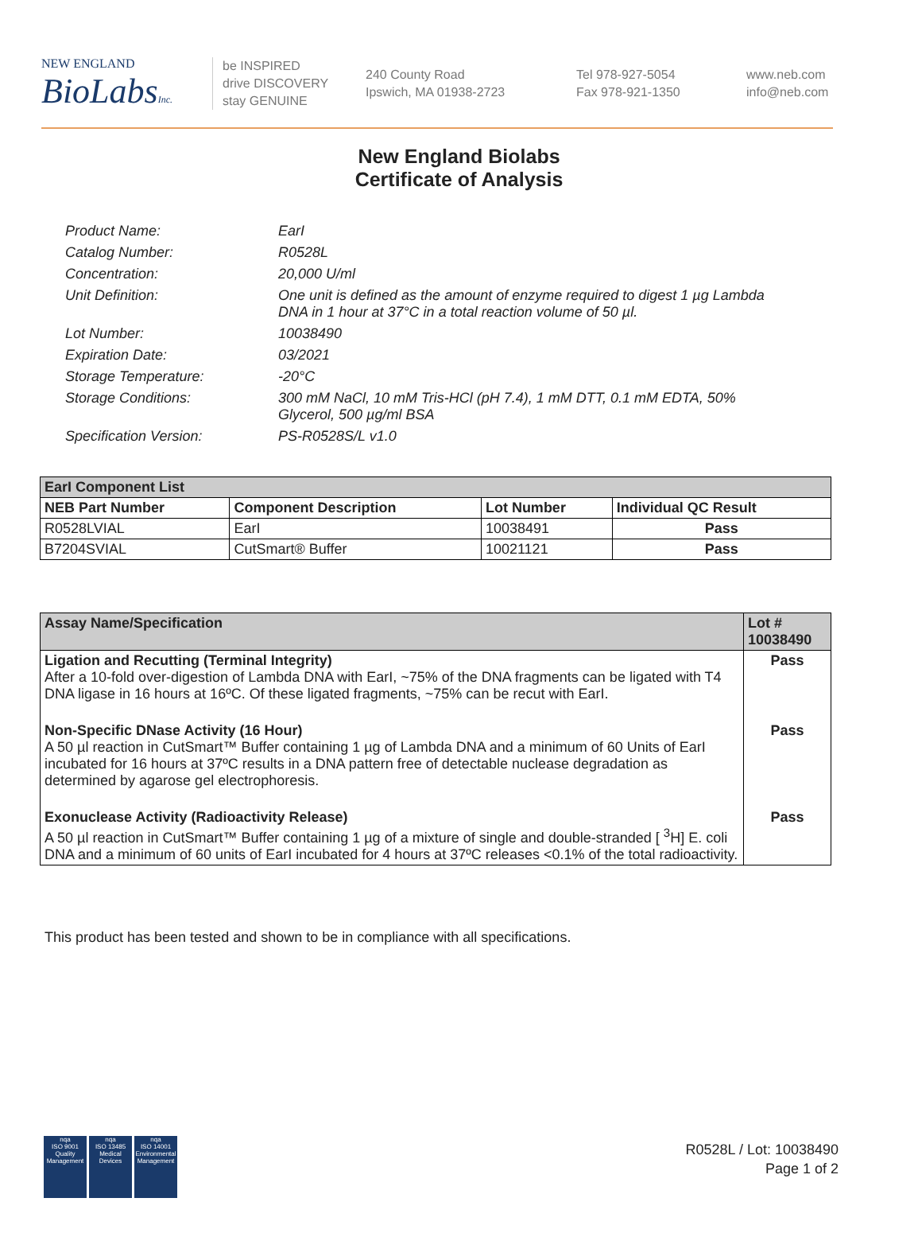NEW ENGLAND
BioLabsInc.
be INSPIRED
drive DISCOVERY
stay GENUINE
240 County Road
Ipswich, MA 01938-2723
Tel 978-927-5054
Fax 978-921-1350
www.neb.com
info@neb.com
New England Biolabs
Certificate of Analysis
Product Name: EarI
Catalog Number: R0528L
Concentration: 20,000 U/ml
Unit Definition: One unit is defined as the amount of enzyme required to digest 1 µg Lambda DNA in 1 hour at 37°C in a total reaction volume of 50 µl.
Lot Number: 10038490
Expiration Date: 03/2021
Storage Temperature: -20°C
Storage Conditions: 300 mM NaCl, 10 mM Tris-HCl (pH 7.4), 1 mM DTT, 0.1 mM EDTA, 50% Glycerol, 500 µg/ml BSA
Specification Version: PS-R0528S/L v1.0
| EarI Component List | | | |
| --- | --- | --- | --- |
| NEB Part Number | Component Description | Lot Number | Individual QC Result |
| R0528LVIAL | EarI | 10038491 | Pass |
| B7204SVIAL | CutSmart® Buffer | 10021121 | Pass |
| Assay Name/Specification | Lot # 10038490 |
| --- | --- |
| Ligation and Recutting (Terminal Integrity) After a 10-fold over-digestion of Lambda DNA with EarI, ~75% of the DNA fragments can be ligated with T4 DNA ligase in 16 hours at 16ºC. Of these ligated fragments, ~75% can be recut with EarI. | Pass |
| Non-Specific DNase Activity (16 Hour) A 50 µl reaction in CutSmart™ Buffer containing 1 µg of Lambda DNA and a minimum of 60 Units of EarI incubated for 16 hours at 37ºC results in a DNA pattern free of detectable nuclease degradation as determined by agarose gel electrophoresis. | Pass |
| Exonuclease Activity (Radioactivity Release) A 50 µl reaction in CutSmart™ Buffer containing 1 µg of a mixture of single and double-stranded [ <sup>3</sup>H] E. coli DNA and a minimum of 60 units of EarI incubated for 4 hours at 37ºC releases <0.1% of the total radioactivity. | Pass |
This product has been tested and shown to be in compliance with all specifications.
nqa
ISO 9001
Quality Management
nqa
ISO 13485
Medical Devices
nqa
ISO 14001
Environmental Management
R0528L / Lot: 10038490
Page 1 of 2